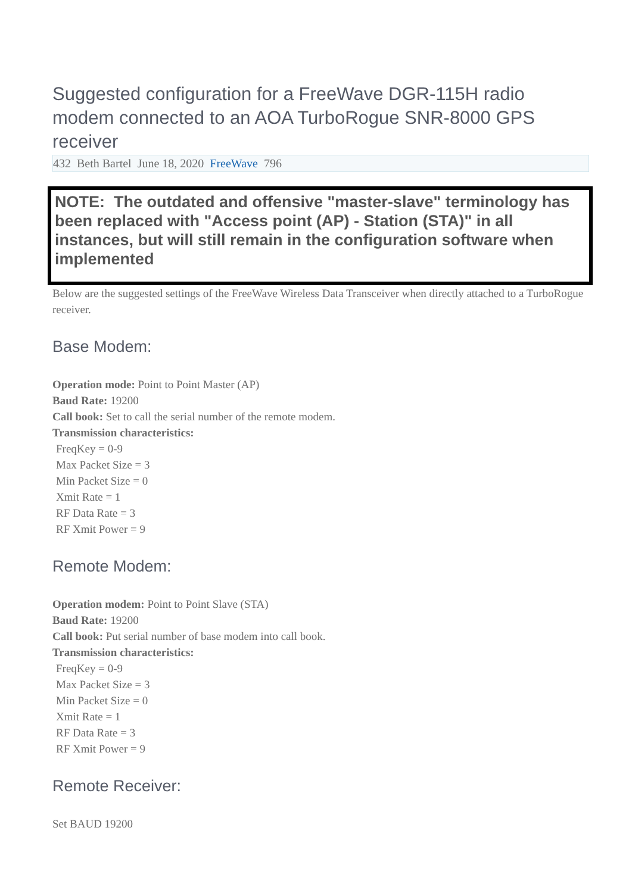Suggested configuration for a FreeWave DGR-115H radio modem connected to an AOA TurboRogue SNR-8000 GPS receiver
432 Beth Bartel June 18, 2020 FreeWave 796
NOTE: The outdated and offensive "master-slave" terminology has been replaced with "Access point (AP) - Station (STA)" in all instances, but will still remain in the configuration software when implemented
Below are the suggested settings of the FreeWave Wireless Data Transceiver when directly attached to a TurboRogue receiver.
Base Modem:
Operation mode: Point to Point Master (AP)
Baud Rate: 19200
Call book: Set to call the serial number of the remote modem.
Transmission characteristics:
FreqKey = 0-9
Max Packet Size = 3
Min Packet Size = 0
Xmit Rate = 1
RF Data Rate = 3
RF Xmit Power = 9
Remote Modem:
Operation modem: Point to Point Slave (STA)
Baud Rate: 19200
Call book: Put serial number of base modem into call book.
Transmission characteristics:
FreqKey = 0-9
Max Packet Size = 3
Min Packet Size = 0
Xmit Rate = 1
RF Data Rate = 3
RF Xmit Power = 9
Remote Receiver:
Set BAUD 19200